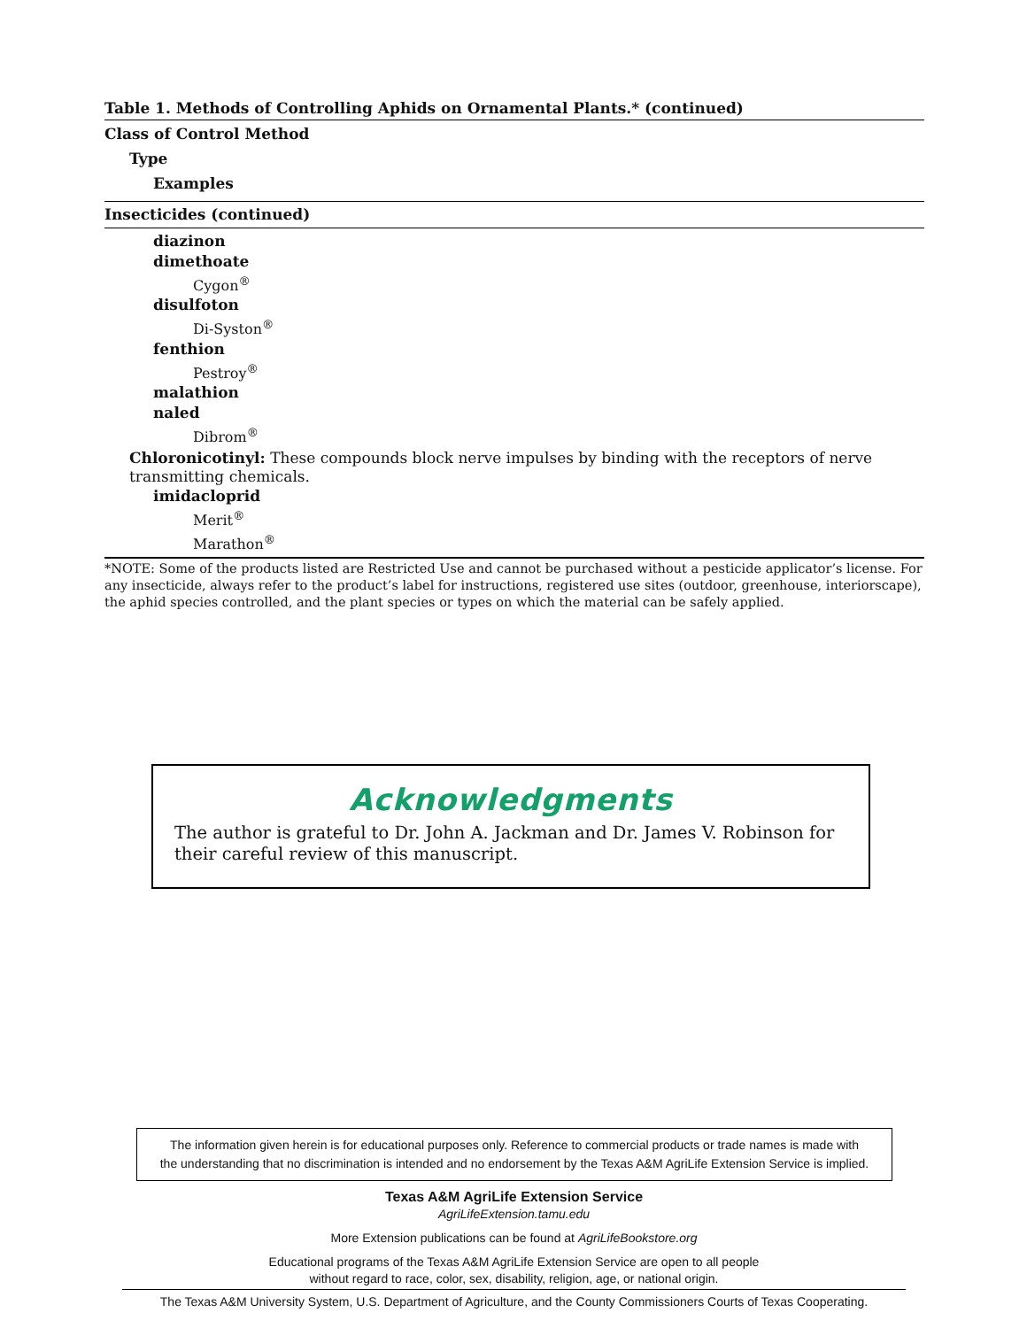Table 1. Methods of Controlling Aphids on Ornamental Plants.* (continued)
Class of Control Method
Type
Examples
Insecticides (continued)
diazinon
dimethoate
Cygon<sup>®</sup>
disulfoton
Di-Syston<sup>®</sup>
fenthion
Pestroy<sup>®</sup>
malathion
naled
Dibrom<sup>®</sup>
Chloronicotinyl: These compounds block nerve impulses by binding with the receptors of nerve transmitting chemicals.
imidacloprid
Merit<sup>®</sup>
Marathon<sup>®</sup>
*NOTE: Some of the products listed are Restricted Use and cannot be purchased without a pesticide applicator’s license. For any insecticide, always refer to the product’s label for instructions, registered use sites (outdoor, greenhouse, interiorscape), the aphid species controlled, and the plant species or types on which the material can be safely applied.
Acknowledgments
The author is grateful to Dr. John A. Jackman and Dr. James V. Robinson for their careful review of this manuscript.
The information given herein is for educational purposes only. Reference to commercial products or trade names is made with
the understanding that no discrimination is intended and no endorsement by the Texas A&M AgriLife Extension Service is implied.
Texas A&M AgriLife Extension Service
AgriLifeExtension.tamu.edu
More Extension publications can be found at AgriLifeBookstore.org
Educational programs of the Texas A&M AgriLife Extension Service are open to all people
without regard to race, color, sex, disability, religion, age, or national origin.
The Texas A&M University System, U.S. Department of Agriculture, and the County Commissioners Courts of Texas Cooperating.